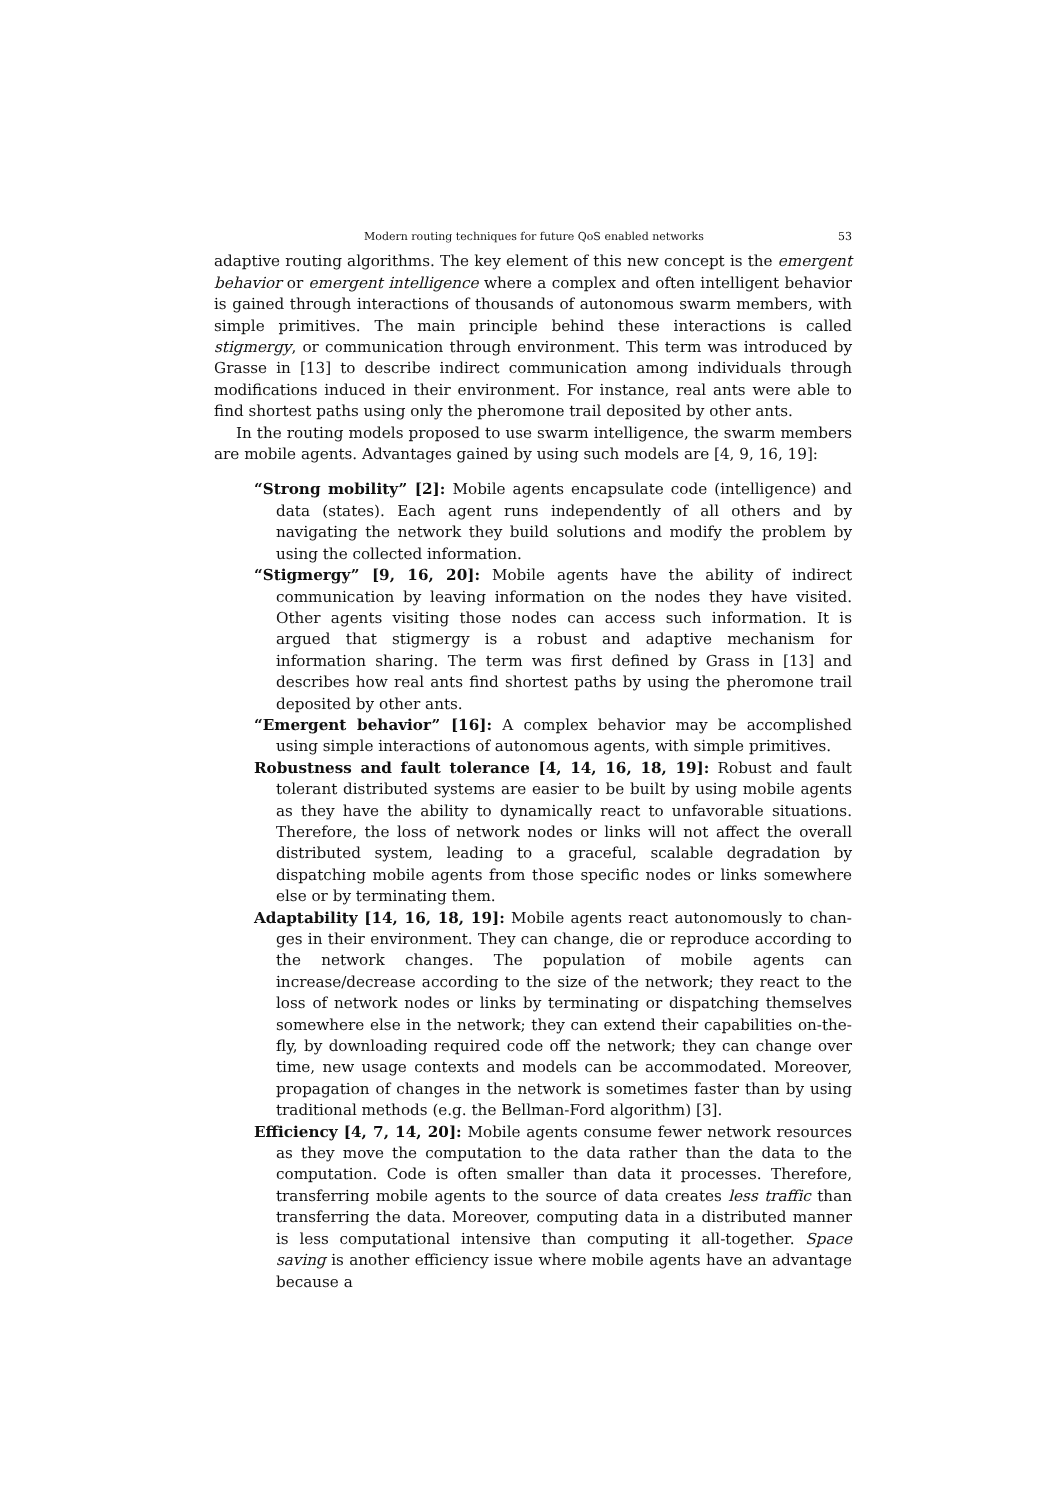Modern routing techniques for future QoS enabled networks 53
adaptive routing algorithms. The key element of this new concept is the emergent behavior or emergent intelligence where a complex and often intelligent behavior is gained through interactions of thousands of autonomous swarm members, with simple primitives. The main principle behind these interactions is called stigmergy, or communication through environment. This term was introduced by Grasse in [13] to describe indirect communication among individuals through modifications induced in their environment. For instance, real ants were able to find shortest paths using only the pheromone trail deposited by other ants.
In the routing models proposed to use swarm intelligence, the swarm members are mobile agents. Advantages gained by using such models are [4, 9, 16, 19]:
“Strong mobility” [2]: Mobile agents encapsulate code (intelligence) and data (states). Each agent runs independently of all others and by navigating the network they build solutions and modify the problem by using the collected information.
“Stigmergy” [9, 16, 20]: Mobile agents have the ability of indirect communication by leaving information on the nodes they have visited. Other agents visiting those nodes can access such information. It is argued that stigmergy is a robust and adaptive mechanism for information sharing. The term was first defined by Grass in [13] and describes how real ants find shortest paths by using the pheromone trail deposited by other ants.
“Emergent behavior” [16]: A complex behavior may be accomplished using simple interactions of autonomous agents, with simple primitives.
Robustness and fault tolerance [4, 14, 16, 18, 19]: Robust and fault tolerant distributed systems are easier to be built by using mobile agents as they have the ability to dynamically react to unfavorable situations. Therefore, the loss of network nodes or links will not affect the overall distributed system, leading to a graceful, scalable degradation by dispatching mobile agents from those specific nodes or links somewhere else or by terminating them.
Adaptability [14, 16, 18, 19]: Mobile agents react autonomously to chan- ges in their environment. They can change, die or reproduce according to the network changes. The population of mobile agents can increase/decrease according to the size of the network; they react to the loss of network nodes or links by terminating or dispatching themselves somewhere else in the network; they can extend their capabilities on-the-fly, by downloading required code off the network; they can change over time, new usage contexts and models can be accommodated. Moreover, propagation of changes in the network is sometimes faster than by using traditional methods (e.g. the Bellman-Ford algorithm) [3].
Efficiency [4, 7, 14, 20]: Mobile agents consume fewer network resources as they move the computation to the data rather than the data to the computation. Code is often smaller than data it processes. Therefore, transferring mobile agents to the source of data creates less traffic than transferring the data. Moreover, computing data in a distributed manner is less computational intensive than computing it all-together. Space saving is another efficiency issue where mobile agents have an advantage because a